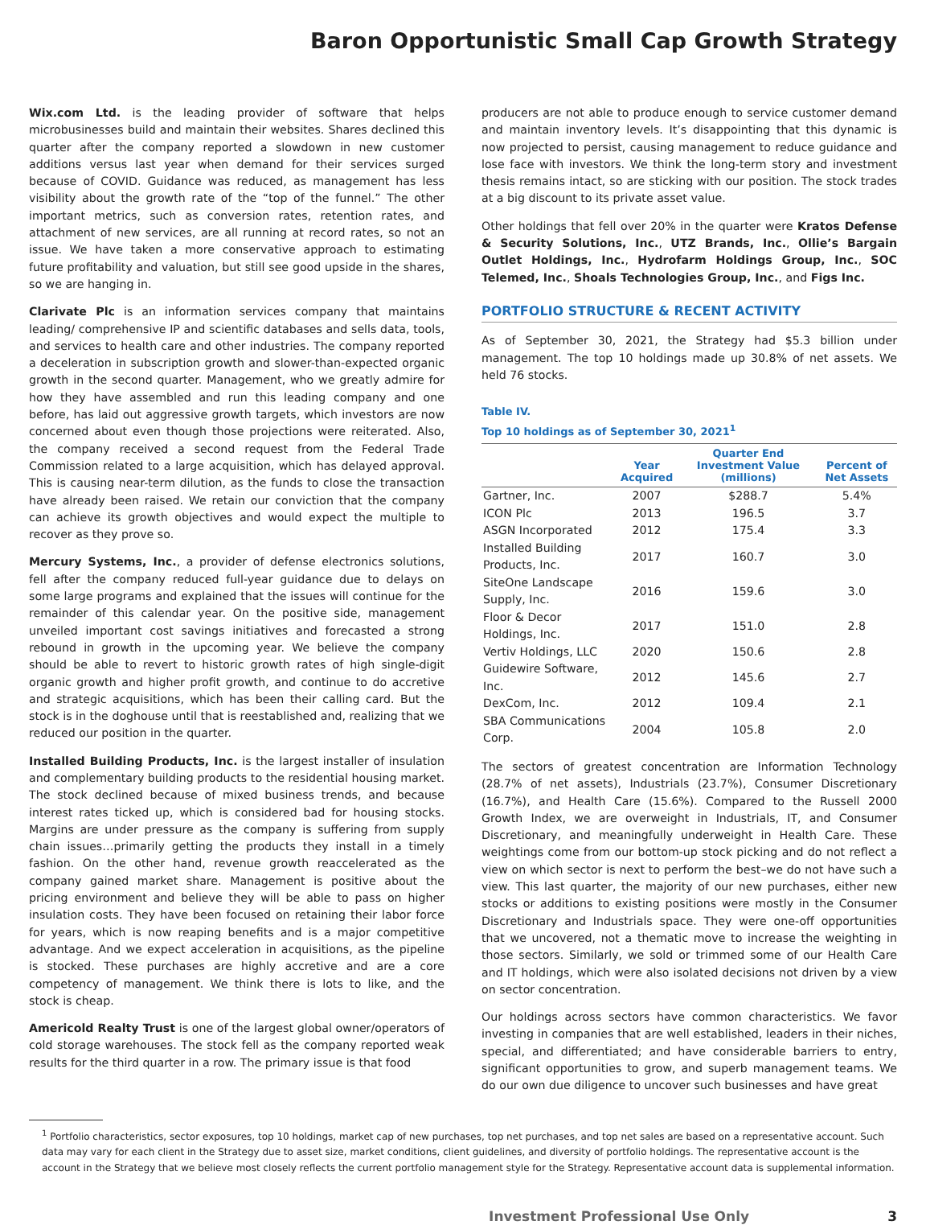Baron Opportunistic Small Cap Growth Strategy
Wix.com Ltd. is the leading provider of software that helps microbusinesses build and maintain their websites. Shares declined this quarter after the company reported a slowdown in new customer additions versus last year when demand for their services surged because of COVID. Guidance was reduced, as management has less visibility about the growth rate of the “top of the funnel.” The other important metrics, such as conversion rates, retention rates, and attachment of new services, are all running at record rates, so not an issue. We have taken a more conservative approach to estimating future profitability and valuation, but still see good upside in the shares, so we are hanging in.
Clarivate Plc is an information services company that maintains leading/ comprehensive IP and scientific databases and sells data, tools, and services to health care and other industries. The company reported a deceleration in subscription growth and slower-than-expected organic growth in the second quarter. Management, who we greatly admire for how they have assembled and run this leading company and one before, has laid out aggressive growth targets, which investors are now concerned about even though those projections were reiterated. Also, the company received a second request from the Federal Trade Commission related to a large acquisition, which has delayed approval. This is causing near-term dilution, as the funds to close the transaction have already been raised. We retain our conviction that the company can achieve its growth objectives and would expect the multiple to recover as they prove so.
Mercury Systems, Inc., a provider of defense electronics solutions, fell after the company reduced full-year guidance due to delays on some large programs and explained that the issues will continue for the remainder of this calendar year. On the positive side, management unveiled important cost savings initiatives and forecasted a strong rebound in growth in the upcoming year. We believe the company should be able to revert to historic growth rates of high single-digit organic growth and higher profit growth, and continue to do accretive and strategic acquisitions, which has been their calling card. But the stock is in the doghouse until that is reestablished and, realizing that we reduced our position in the quarter.
Installed Building Products, Inc. is the largest installer of insulation and complementary building products to the residential housing market. The stock declined because of mixed business trends, and because interest rates ticked up, which is considered bad for housing stocks. Margins are under pressure as the company is suffering from supply chain issues…primarily getting the products they install in a timely fashion. On the other hand, revenue growth reaccelerated as the company gained market share. Management is positive about the pricing environment and believe they will be able to pass on higher insulation costs. They have been focused on retaining their labor force for years, which is now reaping benefits and is a major competitive advantage. And we expect acceleration in acquisitions, as the pipeline is stocked. These purchases are highly accretive and are a core competency of management. We think there is lots to like, and the stock is cheap.
Americold Realty Trust is one of the largest global owner/operators of cold storage warehouses. The stock fell as the company reported weak results for the third quarter in a row. The primary issue is that food
producers are not able to produce enough to service customer demand and maintain inventory levels. It’s disappointing that this dynamic is now projected to persist, causing management to reduce guidance and lose face with investors. We think the long-term story and investment thesis remains intact, so are sticking with our position. The stock trades at a big discount to its private asset value.
Other holdings that fell over 20% in the quarter were Kratos Defense & Security Solutions, Inc., UTZ Brands, Inc., Ollie’s Bargain Outlet Holdings, Inc., Hydrofarm Holdings Group, Inc., SOC Telemed, Inc., Shoals Technologies Group, Inc., and Figs Inc.
PORTFOLIO STRUCTURE & RECENT ACTIVITY
As of September 30, 2021, the Strategy had $5.3 billion under management. The top 10 holdings made up 30.8% of net assets. We held 76 stocks.
Table IV.
Top 10 holdings as of September 30, 2021<sup>1</sup>
| | Year Acquired | Quarter End Investment Value (millions) | Percent of Net Assets |
| --- | --- | --- | --- |
| Gartner, Inc. | 2007 | $288.7 | 5.4% |
| ICON Plc | 2013 | 196.5 | 3.7 |
| ASGN Incorporated | 2012 | 175.4 | 3.3 |
| Installed Building Products, Inc. | 2017 | 160.7 | 3.0 |
| SiteOne Landscape Supply, Inc. | 2016 | 159.6 | 3.0 |
| Floor & Decor Holdings, Inc. | 2017 | 151.0 | 2.8 |
| Vertiv Holdings, LLC | 2020 | 150.6 | 2.8 |
| Guidewire Software, Inc. | 2012 | 145.6 | 2.7 |
| DexCom, Inc. | 2012 | 109.4 | 2.1 |
| SBA Communications Corp. | 2004 | 105.8 | 2.0 |
The sectors of greatest concentration are Information Technology (28.7% of net assets), Industrials (23.7%), Consumer Discretionary (16.7%), and Health Care (15.6%). Compared to the Russell 2000 Growth Index, we are overweight in Industrials, IT, and Consumer Discretionary, and meaningfully underweight in Health Care. These weightings come from our bottom-up stock picking and do not reflect a view on which sector is next to perform the best–we do not have such a view. This last quarter, the majority of our new purchases, either new stocks or additions to existing positions were mostly in the Consumer Discretionary and Industrials space. They were one-off opportunities that we uncovered, not a thematic move to increase the weighting in those sectors. Similarly, we sold or trimmed some of our Health Care and IT holdings, which were also isolated decisions not driven by a view on sector concentration.
Our holdings across sectors have common characteristics. We favor investing in companies that are well established, leaders in their niches, special, and differentiated; and have considerable barriers to entry, significant opportunities to grow, and superb management teams. We do our own due diligence to uncover such businesses and have great
<sup>1</sup> Portfolio characteristics, sector exposures, top 10 holdings, market cap of new purchases, top net purchases, and top net sales are based on a representative account. Such data may vary for each client in the Strategy due to asset size, market conditions, client guidelines, and diversity of portfolio holdings. The representative account is the account in the Strategy that we believe most closely reflects the current portfolio management style for the Strategy. Representative account data is supplemental information.
Investment Professional Use Only 3